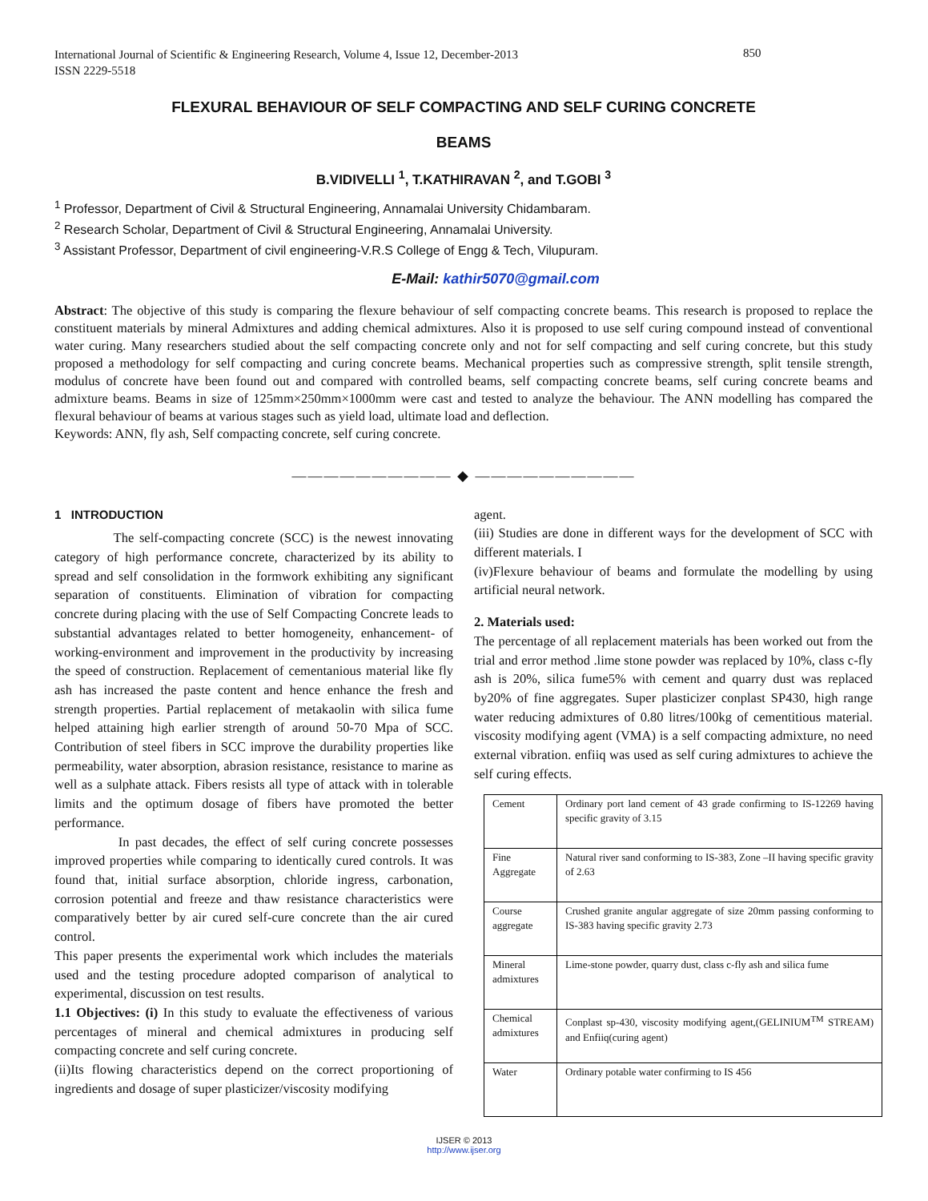International Journal of Scientific & Engineering Research, Volume 4, Issue 12, December-2013
ISSN 2229-5518
850
FLEXURAL BEHAVIOUR OF SELF COMPACTING AND SELF CURING CONCRETE
BEAMS
B.VIDIVELLI <sup>1</sup>, T.KATHIRAVAN <sup>2</sup>, and T.GOBI <sup>3</sup>
<sup>1</sup> Professor, Department of Civil & Structural Engineering, Annamalai University Chidambaram.
<sup>2</sup> Research Scholar, Department of Civil & Structural Engineering, Annamalai University.
<sup>3</sup> Assistant Professor, Department of civil engineering-V.R.S College of Engg & Tech, Vilupuram.
E-Mail: kathir5070@gmail.com
Abstract: The objective of this study is comparing the flexure behaviour of self compacting concrete beams. This research is proposed to replace the constituent materials by mineral Admixtures and adding chemical admixtures. Also it is proposed to use self curing compound instead of conventional water curing. Many researchers studied about the self compacting concrete only and not for self compacting and self curing concrete, but this study proposed a methodology for self compacting and curing concrete beams. Mechanical properties such as compressive strength, split tensile strength, modulus of concrete have been found out and compared with controlled beams, self compacting concrete beams, self curing concrete beams and admixture beams. Beams in size of 125mm×250mm×1000mm were cast and tested to analyze the behaviour. The ANN modelling has compared the flexural behaviour of beams at various stages such as yield load, ultimate load and deflection.
Keywords: ANN, fly ash, Self compacting concrete, self curing concrete.
—————————— ◆ ——————————
1 INTRODUCTION
The self-compacting concrete (SCC) is the newest innovating category of high performance concrete, characterized by its ability to spread and self consolidation in the formwork exhibiting any significant separation of constituents. Elimination of vibration for compacting concrete during placing with the use of Self Compacting Concrete leads to substantial advantages related to better homogeneity, enhancement- of working-environment and improvement in the productivity by increasing the speed of construction. Replacement of cementanious material like fly ash has increased the paste content and hence enhance the fresh and strength properties. Partial replacement of metakaolin with silica fume helped attaining high earlier strength of around 50-70 Mpa of SCC. Contribution of steel fibers in SCC improve the durability properties like permeability, water absorption, abrasion resistance, resistance to marine as well as a sulphate attack. Fibers resists all type of attack with in tolerable limits and the optimum dosage of fibers have promoted the better performance.
In past decades, the effect of self curing concrete possesses improved properties while comparing to identically cured controls. It was found that, initial surface absorption, chloride ingress, carbonation, corrosion potential and freeze and thaw resistance characteristics were comparatively better by air cured self-cure concrete than the air cured control.
This paper presents the experimental work which includes the materials used and the testing procedure adopted comparison of analytical to experimental, discussion on test results.
1.1 Objectives: (i) In this study to evaluate the effectiveness of various percentages of mineral and chemical admixtures in producing self compacting concrete and self curing concrete.
(ii)Its flowing characteristics depend on the correct proportioning of ingredients and dosage of super plasticizer/viscosity modifying
agent.
(iii) Studies are done in different ways for the development of SCC with different materials. I
(iv)Flexure behaviour of beams and formulate the modelling by using artificial neural network.
2. Materials used:
The percentage of all replacement materials has been worked out from the trial and error method .lime stone powder was replaced by 10%, class c-fly ash is 20%, silica fume5% with cement and quarry dust was replaced by20% of fine aggregates. Super plasticizer conplast SP430, high range water reducing admixtures of 0.80 litres/100kg of cementitious material. viscosity modifying agent (VMA) is a self compacting admixture, no need external vibration. enfiiq was used as self curing admixtures to achieve the self curing effects.
| Cement | Ordinary port land cement of 43 grade confirming to IS-12269 having specific gravity of 3.15 |
| Fine Aggregate | Natural river sand conforming to IS-383, Zone –II having specific gravity of 2.63 |
| Course aggregate | Crushed granite angular aggregate of size 20mm passing conforming to IS-383 having specific gravity 2.73 |
| Mineral admixtures | Lime-stone powder, quarry dust, class c-fly ash and silica fume |
| Chemical admixtures | Conplast sp-430, viscosity modifying agent,(GELINIUM<sup>TM</sup> STREAM) and Enfiiq(curing agent) |
| Water | Ordinary potable water confirming to IS 456 |
IJSER © 2013
http://www.ijser.org